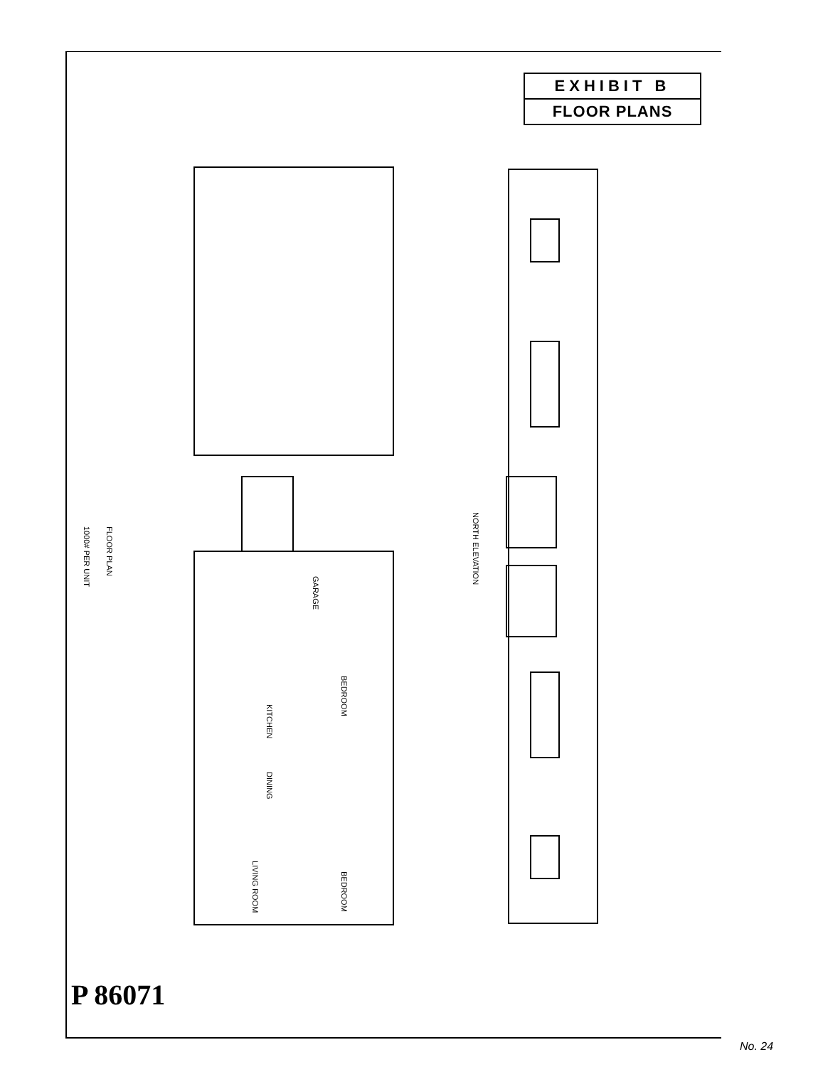EXHIBIT B
FLOOR PLANS
FLOOR PLAN
1000# PER UNIT
NORTH ELEVATION
GARAGE
BEDROOM
KITCHEN
DINING
LIVING ROOM
BEDROOM
P 86071
No. 24